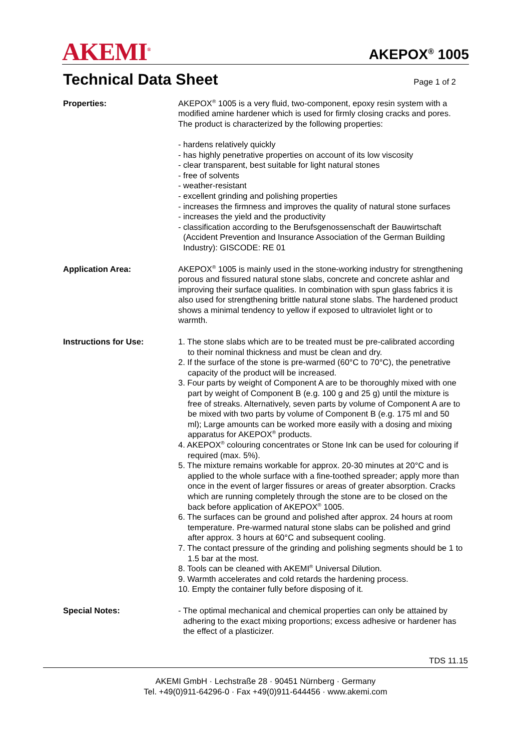AKEMI<sup>®</sup>
AKEPOX<sup>®</sup> 1005
Technical Data Sheet
Page 1 of 2
Properties: AKEPOX<sup>®</sup> 1005 is a very fluid, two-component, epoxy resin system with a modified amine hardener which is used for firmly closing cracks and pores. The product is characterized by the following properties:
- hardens relatively quickly
- has highly penetrative properties on account of its low viscosity
- clear transparent, best suitable for light natural stones
- free of solvents
- weather-resistant
- excellent grinding and polishing properties
- increases the firmness and improves the quality of natural stone surfaces
- increases the yield and the productivity
- classification according to the Berufsgenossenschaft der Bauwirtschaft (Accident Prevention and Insurance Association of the German Building Industry): GISCODE: RE 01
Application Area: AKEPOX<sup>®</sup> 1005 is mainly used in the stone-working industry for strengthening porous and fissured natural stone slabs, concrete and concrete ashlar and improving their surface qualities. In combination with spun glass fabrics it is also used for strengthening brittle natural stone slabs. The hardened product shows a minimal tendency to yellow if exposed to ultraviolet light or to warmth.
Instructions for Use: 1. The stone slabs which are to be treated must be pre-calibrated according to their nominal thickness and must be clean and dry.
2. If the surface of the stone is pre-warmed (60°C to 70°C), the penetrative capacity of the product will be increased.
3. Four parts by weight of Component A are to be thoroughly mixed with one part by weight of Component B (e.g. 100 g and 25 g) until the mixture is free of streaks. Alternatively, seven parts by volume of Component A are to be mixed with two parts by volume of Component B (e.g. 175 ml and 50 ml); Large amounts can be worked more easily with a dosing and mixing apparatus for AKEPOX<sup>®</sup> products.
4. AKEPOX<sup>®</sup> colouring concentrates or Stone Ink can be used for colouring if required (max. 5%).
5. The mixture remains workable for approx. 20-30 minutes at 20°C and is applied to the whole surface with a fine-toothed spreader; apply more than once in the event of larger fissures or areas of greater absorption. Cracks which are running completely through the stone are to be closed on the back before application of AKEPOX<sup>®</sup> 1005.
6. The surfaces can be ground and polished after approx. 24 hours at room temperature. Pre-warmed natural stone slabs can be polished and grind after approx. 3 hours at 60°C and subsequent cooling.
7. The contact pressure of the grinding and polishing segments should be 1 to 1.5 bar at the most.
8. Tools can be cleaned with AKEMI<sup>®</sup> Universal Dilution.
9. Warmth accelerates and cold retards the hardening process.
10. Empty the container fully before disposing of it.
Special Notes: - The optimal mechanical and chemical properties can only be attained by adhering to the exact mixing proportions; excess adhesive or hardener has the effect of a plasticizer.
TDS 11.15
AKEMI GmbH · Lechstraße 28 · 90451 Nürnberg · Germany
Tel. +49(0)911-64296-0 · Fax +49(0)911-644456 · www.akemi.com